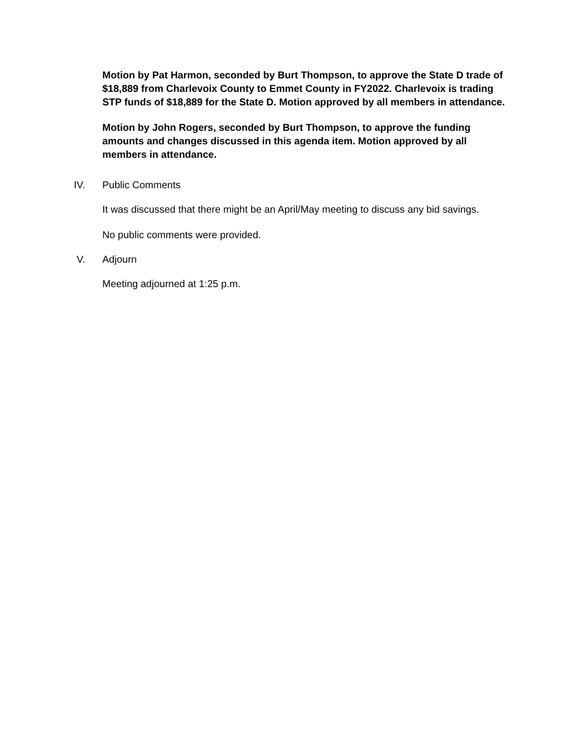Motion by Pat Harmon, seconded by Burt Thompson, to approve the State D trade of $18,889 from Charlevoix County to Emmet County in FY2022. Charlevoix is trading STP funds of $18,889 for the State D. Motion approved by all members in attendance.
Motion by John Rogers, seconded by Burt Thompson, to approve the funding amounts and changes discussed in this agenda item. Motion approved by all members in attendance.
IV. Public Comments
It was discussed that there might be an April/May meeting to discuss any bid savings.
No public comments were provided.
V. Adjourn
Meeting adjourned at 1:25 p.m.